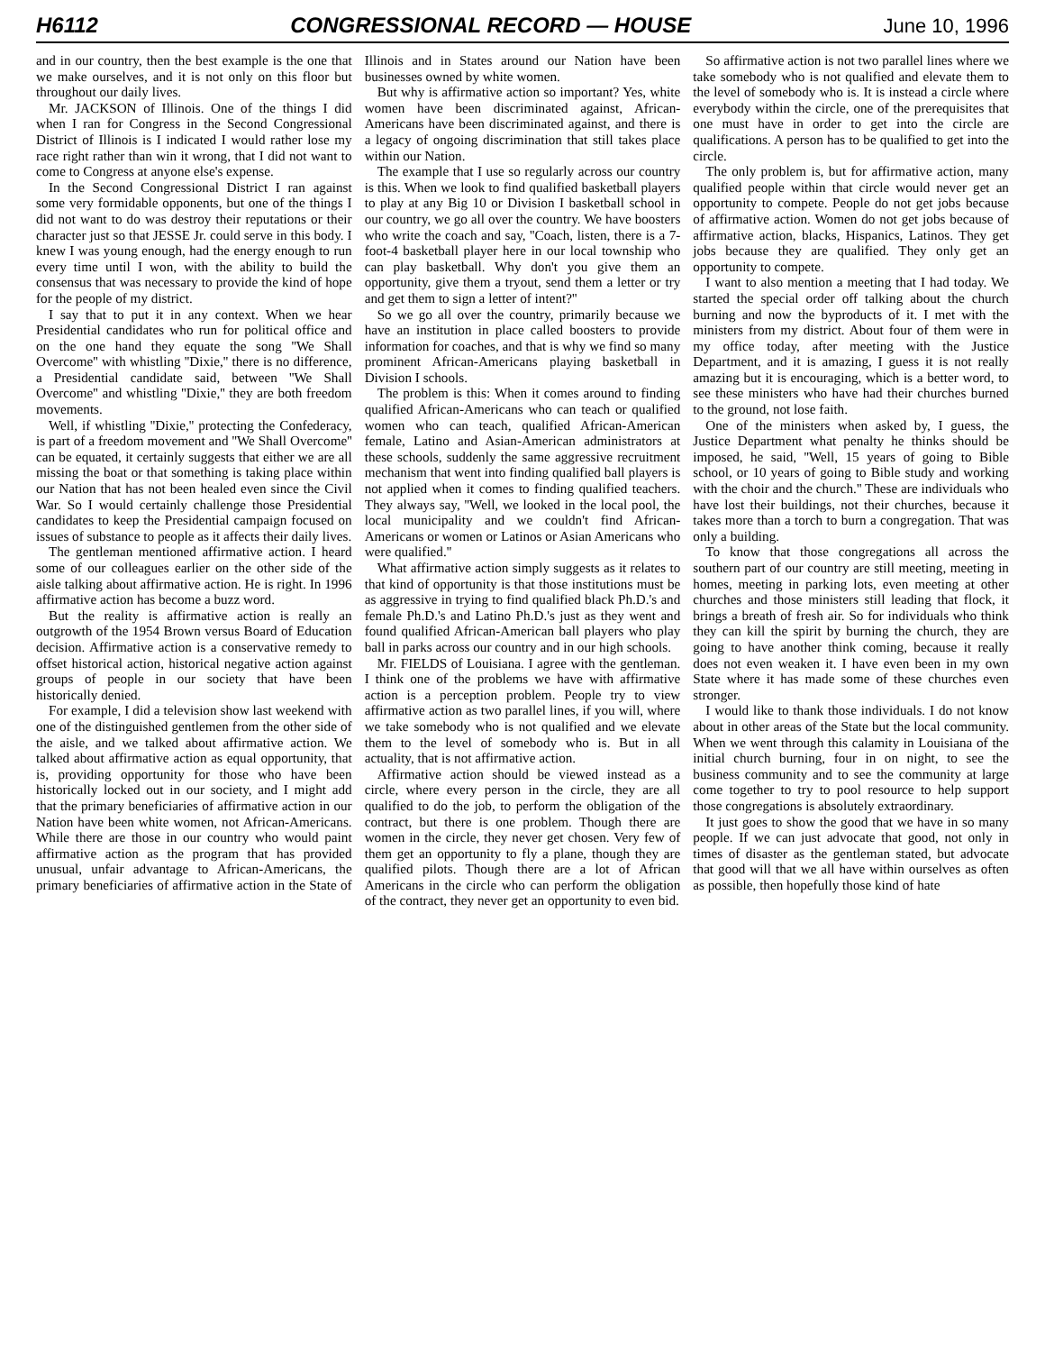H6112 CONGRESSIONAL RECORD — HOUSE June 10, 1996
and in our country, then the best example is the one that we make ourselves, and it is not only on this floor but throughout our daily lives.
Mr. JACKSON of Illinois. One of the things I did when I ran for Congress in the Second Congressional District of Illinois is I indicated I would rather lose my race right rather than win it wrong, that I did not want to come to Congress at anyone else's expense.
In the Second Congressional District I ran against some very formidable opponents, but one of the things I did not want to do was destroy their reputations or their character just so that JESSE Jr. could serve in this body. I knew I was young enough, had the energy enough to run every time until I won, with the ability to build the consensus that was necessary to provide the kind of hope for the people of my district.
I say that to put it in any context. When we hear Presidential candidates who run for political office and on the one hand they equate the song ''We Shall Overcome'' with whistling ''Dixie,'' there is no difference, a Presidential candidate said, between ''We Shall Overcome'' and whistling ''Dixie,'' they are both freedom movements.
Well, if whistling ''Dixie,'' protecting the Confederacy, is part of a freedom movement and ''We Shall Overcome'' can be equated, it certainly suggests that either we are all missing the boat or that something is taking place within our Nation that has not been healed even since the Civil War. So I would certainly challenge those Presidential candidates to keep the Presidential campaign focused on issues of substance to people as it affects their daily lives.
The gentleman mentioned affirmative action. I heard some of our colleagues earlier on the other side of the aisle talking about affirmative action. He is right. In 1996 affirmative action has become a buzz word.
But the reality is affirmative action is really an outgrowth of the 1954 Brown versus Board of Education decision. Affirmative action is a conservative remedy to offset historical action, historical negative action against groups of people in our society that have been historically denied.
For example, I did a television show last weekend with one of the distinguished gentlemen from the other side of the aisle, and we talked about affirmative action. We talked about affirmative action as equal opportunity, that is, providing opportunity for those who have been historically locked out in our society, and I might add that the primary beneficiaries of affirmative action in our Nation have been white women, not African-Americans. While there are those in our country who would paint affirmative action as the program that has provided unusual, unfair advantage to African-Americans, the primary beneficiaries of affirmative action in the State of Illinois and in States around our Nation have been businesses owned by white women.
But why is affirmative action so important? Yes, white women have been discriminated against, African-Americans have been discriminated against, and there is a legacy of ongoing discrimination that still takes place within our Nation.
The example that I use so regularly across our country is this. When we look to find qualified basketball players to play at any Big 10 or Division I basketball school in our country, we go all over the country. We have boosters who write the coach and say, ''Coach, listen, there is a 7-foot-4 basketball player here in our local township who can play basketball. Why don't you give them an opportunity, give them a tryout, send them a letter or try and get them to sign a letter of intent?''
So we go all over the country, primarily because we have an institution in place called boosters to provide information for coaches, and that is why we find so many prominent African-Americans playing basketball in Division I schools.
The problem is this: When it comes around to finding qualified African-Americans who can teach or qualified women who can teach, qualified African-American female, Latino and Asian-American administrators at these schools, suddenly the same aggressive recruitment mechanism that went into finding qualified ball players is not applied when it comes to finding qualified teachers. They always say, ''Well, we looked in the local pool, the local municipality and we couldn't find African-Americans or women or Latinos or Asian Americans who were qualified.''
What affirmative action simply suggests as it relates to that kind of opportunity is that those institutions must be as aggressive in trying to find qualified black Ph.D.'s and female Ph.D.'s and Latino Ph.D.'s just as they went and found qualified African-American ball players who play ball in parks across our country and in our high schools.
Mr. FIELDS of Louisiana. I agree with the gentleman. I think one of the problems we have with affirmative action is a perception problem. People try to view affirmative action as two parallel lines, if you will, where we take somebody who is not qualified and we elevate them to the level of somebody who is. But in all actuality, that is not affirmative action.
Affirmative action should be viewed instead as a circle, where every person in the circle, they are all qualified to do the job, to perform the obligation of the contract, but there is one problem. Though there are women in the circle, they never get chosen. Very few of them get an opportunity to fly a plane, though they are qualified pilots. Though there are a lot of African Americans in the circle who can perform the obligation of the contract, they never get an opportunity to even bid.
So affirmative action is not two parallel lines where we take somebody who is not qualified and elevate them to the level of somebody who is. It is instead a circle where everybody within the circle, one of the prerequisites that one must have in order to get into the circle are qualifications. A person has to be qualified to get into the circle.
The only problem is, but for affirmative action, many qualified people within that circle would never get an opportunity to compete. People do not get jobs because of affirmative action. Women do not get jobs because of affirmative action, blacks, Hispanics, Latinos. They get jobs because they are qualified. They only get an opportunity to compete.
I want to also mention a meeting that I had today. We started the special order off talking about the church burning and now the byproducts of it. I met with the ministers from my district. About four of them were in my office today, after meeting with the Justice Department, and it is amazing, I guess it is not really amazing but it is encouraging, which is a better word, to see these ministers who have had their churches burned to the ground, not lose faith.
One of the ministers when asked by, I guess, the Justice Department what penalty he thinks should be imposed, he said, ''Well, 15 years of going to Bible school, or 10 years of going to Bible study and working with the choir and the church.'' These are individuals who have lost their buildings, not their churches, because it takes more than a torch to burn a congregation. That was only a building.
To know that those congregations all across the southern part of our country are still meeting, meeting in homes, meeting in parking lots, even meeting at other churches and those ministers still leading that flock, it brings a breath of fresh air. So for individuals who think they can kill the spirit by burning the church, they are going to have another think coming, because it really does not even weaken it. I have even been in my own State where it has made some of these churches even stronger.
I would like to thank those individuals. I do not know about in other areas of the State but the local community. When we went through this calamity in Louisiana of the initial church burning, four in on night, to see the business community and to see the community at large come together to try to pool resource to help support those congregations is absolutely extraordinary.
It just goes to show the good that we have in so many people. If we can just advocate that good, not only in times of disaster as the gentleman stated, but advocate that good will that we all have within ourselves as often as possible, then hopefully those kind of hate